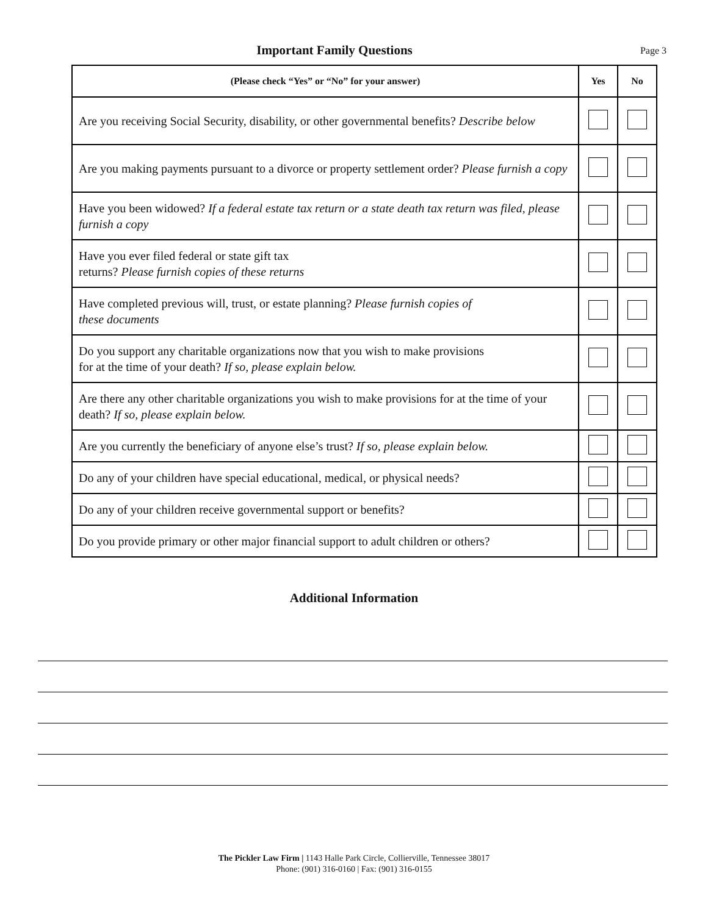Important Family Questions Page 3
| (Please check “Yes” or “No” for your answer) | Yes | No |
| --- | --- | --- |
| Are you receiving Social Security, disability, or other governmental benefits? Describe below | | |
| Are you making payments pursuant to a divorce or property settlement order? Please furnish a copy | | |
| Have you been widowed? If a federal estate tax return or a state death tax return was filed, please furnish a copy | | |
| Have you ever filed federal or state gift tax returns? Please furnish copies of these returns | | |
| Have completed previous will, trust, or estate planning? Please furnish copies of these documents | | |
| Do you support any charitable organizations now that you wish to make provisions for at the time of your death? If so, please explain below. | | |
| Are there any other charitable organizations you wish to make provisions for at the time of your death? If so, please explain below. | | |
| Are you currently the beneficiary of anyone else’s trust? If so, please explain below. | | |
| Do any of your children have special educational, medical, or physical needs? | | |
| Do any of your children receive governmental support or benefits? | | |
| Do you provide primary or other major financial support to adult children or others? | | |
Additional Information
The Pickler Law Firm | 1143 Halle Park Circle, Collierville, Tennessee 38017
Phone: (901) 316-0160 | Fax: (901) 316-0155